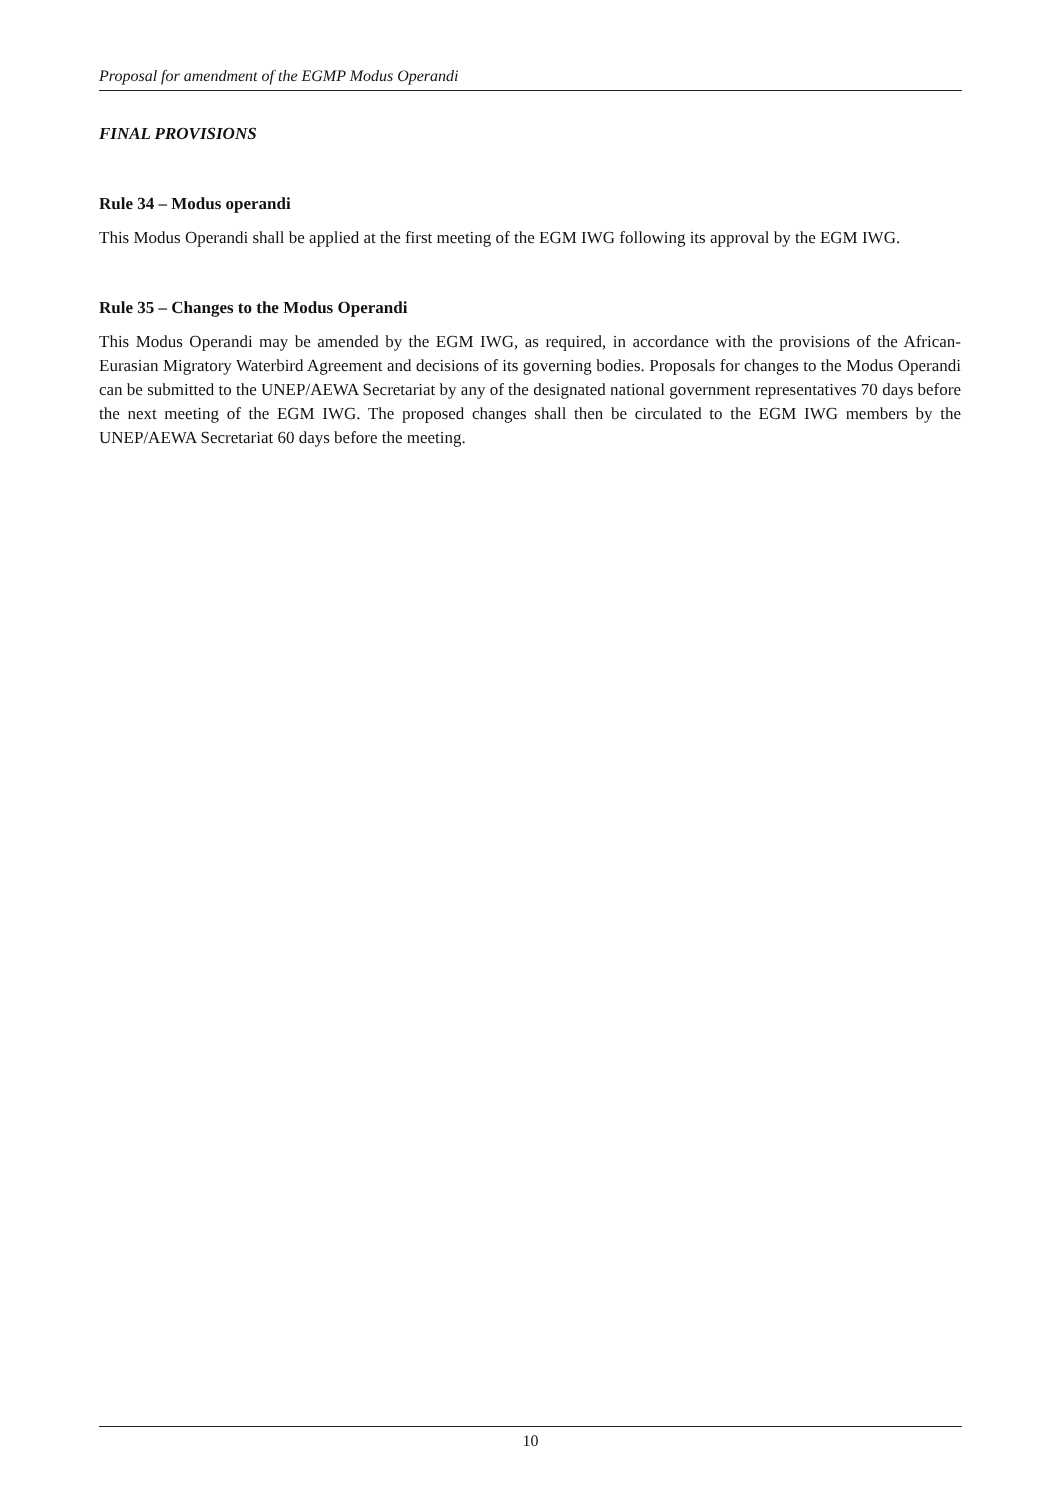Proposal for amendment of the EGMP Modus Operandi
FINAL PROVISIONS
Rule 34 – Modus operandi
This Modus Operandi shall be applied at the first meeting of the EGM IWG following its approval by the EGM IWG.
Rule 35 – Changes to the Modus Operandi
This Modus Operandi may be amended by the EGM IWG, as required, in accordance with the provisions of the African-Eurasian Migratory Waterbird Agreement and decisions of its governing bodies. Proposals for changes to the Modus Operandi can be submitted to the UNEP/AEWA Secretariat by any of the designated national government representatives 70 days before the next meeting of the EGM IWG. The proposed changes shall then be circulated to the EGM IWG members by the UNEP/AEWA Secretariat 60 days before the meeting.
10